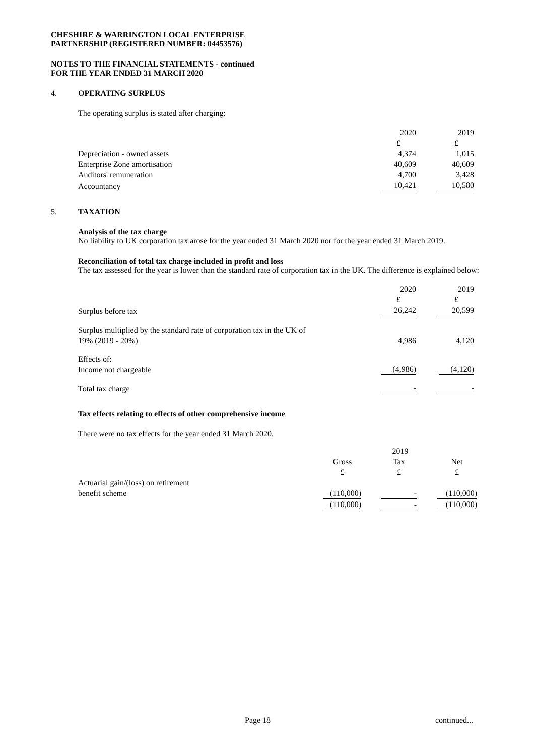CHESHIRE & WARRINGTON LOCAL ENTERPRISE
PARTNERSHIP (REGISTERED NUMBER: 04453576)
NOTES TO THE FINANCIAL STATEMENTS - continued
FOR THE YEAR ENDED 31 MARCH 2020
4. OPERATING SURPLUS
The operating surplus is stated after charging:
| | 2020 | | 2019 |
| | £ | | £ |
| Depreciation - owned assets | 4,374 | | 1,015 |
| Enterprise Zone amortisation | 40,609 | | 40,609 |
| Auditors' remuneration | 4,700 | | 3,428 |
| Accountancy | 10,421 | | 10,580 |
5. TAXATION
Analysis of the tax charge
No liability to UK corporation tax arose for the year ended 31 March 2020 nor for the year ended 31 March 2019.
Reconciliation of total tax charge included in profit and loss
The tax assessed for the year is lower than the standard rate of corporation tax in the UK. The difference is explained below:
| | 2020 | | 2019 |
| | £ | | £ |
| Surplus before tax | 26,242 | | 20,599 |
| Surplus multiplied by the standard rate of corporation tax in the UK of 19% (2019 - 20%) | 4,986 | | 4,120 |
| Effects of: Income not chargeable | (4,986) | | (4,120) |
| Total tax charge | - | | - |
Tax effects relating to effects of other comprehensive income
There were no tax effects for the year ended 31 March 2020.
| | 2019 | | | | |
| | Gross | | Tax | | Net |
| | £ | | £ | | £ |
| Actuarial gain/(loss) on retirement benefit scheme | (110,000) | | - | | (110,000) |
| | (110,000) | | - | | (110,000) |
Page 18 continued...